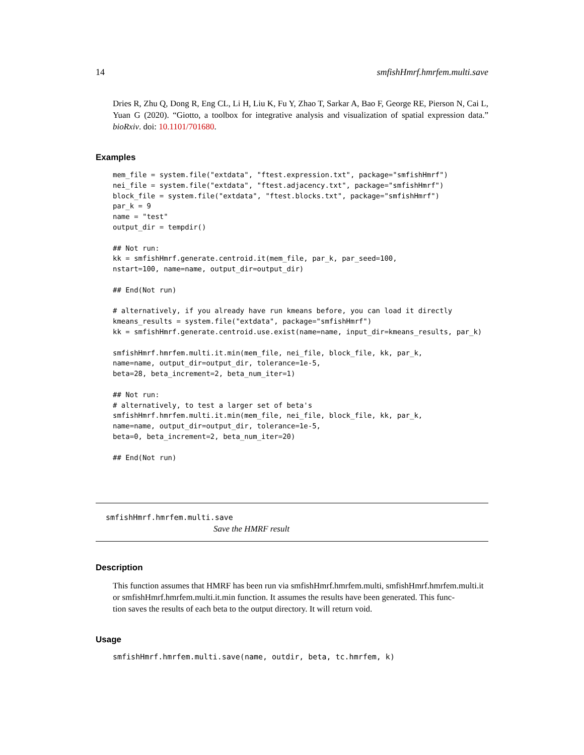14 smfishHmrf.hmrfem.multi.save
Dries R, Zhu Q, Dong R, Eng CL, Li H, Liu K, Fu Y, Zhao T, Sarkar A, Bao F, George RE, Pierson N, Cai L, Yuan G (2020). “Giotto, a toolbox for integrative analysis and visualization of spatial expression data.” bioRxiv. doi: 10.1101/701680.
Examples
mem_file = system.file("extdata", "ftest.expression.txt", package="smfishHmrf")
nei_file = system.file("extdata", "ftest.adjacency.txt", package="smfishHmrf")
block_file = system.file("extdata", "ftest.blocks.txt", package="smfishHmrf")
par_k = 9
name = "test"
output_dir = tempdir()

## Not run:
kk = smfishHmrf.generate.centroid.it(mem_file, par_k, par_seed=100,
nstart=100, name=name, output_dir=output_dir)

## End(Not run)

# alternatively, if you already have run kmeans before, you can load it directly
kmeans_results = system.file("extdata", package="smfishHmrf")
kk = smfishHmrf.generate.centroid.use.exist(name=name, input_dir=kmeans_results, par_k)

smfishHmrf.hmrfem.multi.it.min(mem_file, nei_file, block_file, kk, par_k,
name=name, output_dir=output_dir, tolerance=1e-5,
beta=28, beta_increment=2, beta_num_iter=1)

## Not run:
# alternatively, to test a larger set of beta's
smfishHmrf.hmrfem.multi.it.min(mem_file, nei_file, block_file, kk, par_k,
name=name, output_dir=output_dir, tolerance=1e-5,
beta=0, beta_increment=2, beta_num_iter=20)

## End(Not run)
smfishHmrf.hmrfem.multi.save
Save the HMRF result
Description
This function assumes that HMRF has been run via smfishHmrf.hmrfem.multi, smfishHmrf.hmrfem.multi.it
or smfishHmrf.hmrfem.multi.it.min function. It assumes the results have been generated. This func-
tion saves the results of each beta to the output directory. It will return void.
Usage
smfishHmrf.hmrfem.multi.save(name, outdir, beta, tc.hmrfem, k)